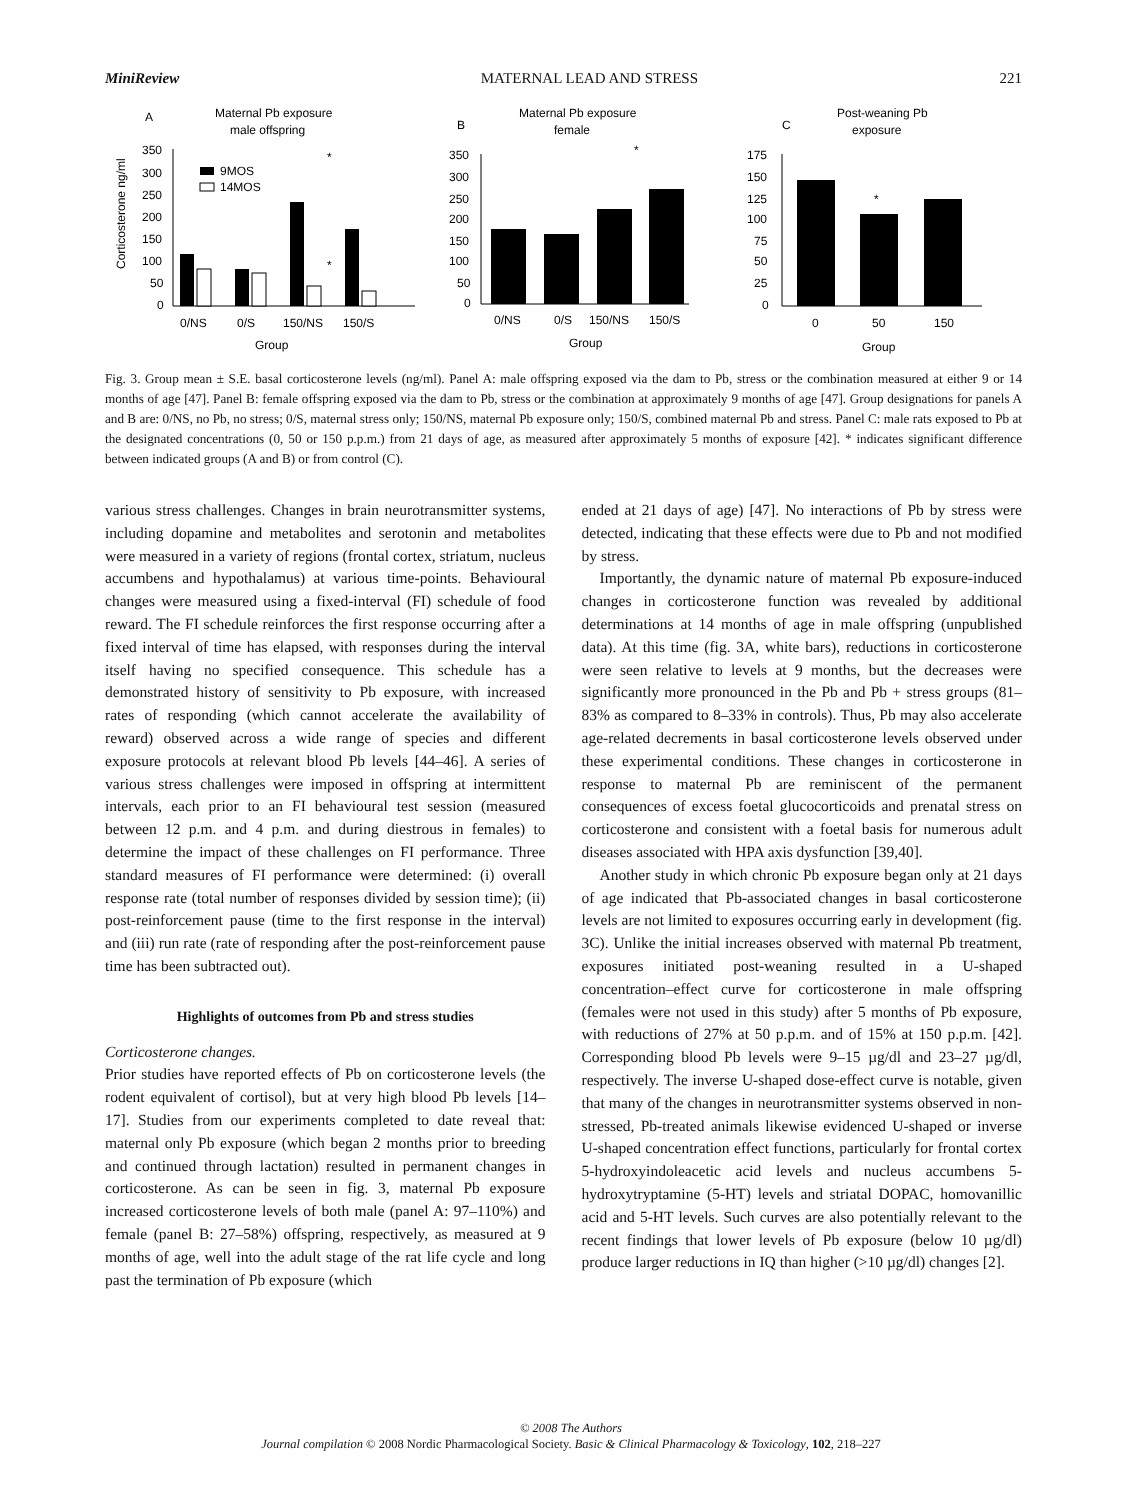MiniReview MATERNAL LEAD AND STRESS 221
A
Maternal Pb exposure
male offspring
Corticosterone ng/ml
350
300
250
200
150
100
50
0
9MOS
14MOS
*
*
0/NS
0/S
150/NS
150/S
Group
B
Maternal Pb exposure
female
350
300
250
200
150
100
50
0
*
0/NS
0/S
150/NS
150/S
Group
C
Post-weaning Pb
exposure
175
150
125
100
75
50
25
0
*
0
50
150
Group
Fig. 3. Group mean ± S.E. basal corticosterone levels (ng/ml). Panel A: male offspring exposed via the dam to Pb, stress or the combination measured at either 9 or 14 months of age [47]. Panel B: female offspring exposed via the dam to Pb, stress or the combination at approximately 9 months of age [47]. Group designations for panels A and B are: 0/NS, no Pb, no stress; 0/S, maternal stress only; 150/NS, maternal Pb exposure only; 150/S, combined maternal Pb and stress. Panel C: male rats exposed to Pb at the designated concentrations (0, 50 or 150 p.p.m.) from 21 days of age, as measured after approximately 5 months of exposure [42]. * indicates significant difference between indicated groups (A and B) or from control (C).
various stress challenges. Changes in brain neurotransmitter systems, including dopamine and metabolites and serotonin and metabolites were measured in a variety of regions (frontal cortex, striatum, nucleus accumbens and hypothalamus) at various time-points. Behavioural changes were measured using a fixed-interval (FI) schedule of food reward. The FI schedule reinforces the first response occurring after a fixed interval of time has elapsed, with responses during the interval itself having no specified consequence. This schedule has a demonstrated history of sensitivity to Pb exposure, with increased rates of responding (which cannot accelerate the availability of reward) observed across a wide range of species and different exposure protocols at relevant blood Pb levels [44–46]. A series of various stress challenges were imposed in offspring at intermittent intervals, each prior to an FI behavioural test session (measured between 12 p.m. and 4 p.m. and during diestrous in females) to determine the impact of these challenges on FI performance. Three standard measures of FI performance were determined: (i) overall response rate (total number of responses divided by session time); (ii) post-reinforcement pause (time to the first response in the interval) and (iii) run rate (rate of responding after the post-reinforcement pause time has been subtracted out).
Highlights of outcomes from Pb and stress studies
Corticosterone changes.
Prior studies have reported effects of Pb on corticosterone levels (the rodent equivalent of cortisol), but at very high blood Pb levels [14–17]. Studies from our experiments completed to date reveal that: maternal only Pb exposure (which began 2 months prior to breeding and continued through lactation) resulted in permanent changes in corticosterone. As can be seen in fig. 3, maternal Pb exposure increased corticosterone levels of both male (panel A: 97–110%) and female (panel B: 27–58%) offspring, respectively, as measured at 9 months of age, well into the adult stage of the rat life cycle and long past the termination of Pb exposure (which
ended at 21 days of age) [47]. No interactions of Pb by stress were detected, indicating that these effects were due to Pb and not modified by stress.
Importantly, the dynamic nature of maternal Pb exposure-induced changes in corticosterone function was revealed by additional determinations at 14 months of age in male offspring (unpublished data). At this time (fig. 3A, white bars), reductions in corticosterone were seen relative to levels at 9 months, but the decreases were significantly more pronounced in the Pb and Pb + stress groups (81–83% as compared to 8–33% in controls). Thus, Pb may also accelerate age-related decrements in basal corticosterone levels observed under these experimental conditions. These changes in corticosterone in response to maternal Pb are reminiscent of the permanent consequences of excess foetal glucocorticoids and prenatal stress on corticosterone and consistent with a foetal basis for numerous adult diseases associated with HPA axis dysfunction [39,40].
Another study in which chronic Pb exposure began only at 21 days of age indicated that Pb-associated changes in basal corticosterone levels are not limited to exposures occurring early in development (fig. 3C). Unlike the initial increases observed with maternal Pb treatment, exposures initiated post-weaning resulted in a U-shaped concentration–effect curve for corticosterone in male offspring (females were not used in this study) after 5 months of Pb exposure, with reductions of 27% at 50 p.p.m. and of 15% at 150 p.p.m. [42]. Corresponding blood Pb levels were 9–15 µg/dl and 23–27 µg/dl, respectively. The inverse U-shaped dose-effect curve is notable, given that many of the changes in neurotransmitter systems observed in non-stressed, Pb-treated animals likewise evidenced U-shaped or inverse U-shaped concentration effect functions, particularly for frontal cortex 5-hydroxyindoleacetic acid levels and nucleus accumbens 5-hydroxytryptamine (5-HT) levels and striatal DOPAC, homovanillic acid and 5-HT levels. Such curves are also potentially relevant to the recent findings that lower levels of Pb exposure (below 10 µg/dl) produce larger reductions in IQ than higher (>10 µg/dl) changes [2].
© 2008 The Authors
Journal compilation © 2008 Nordic Pharmacological Society. Basic & Clinical Pharmacology & Toxicology, 102, 218–227